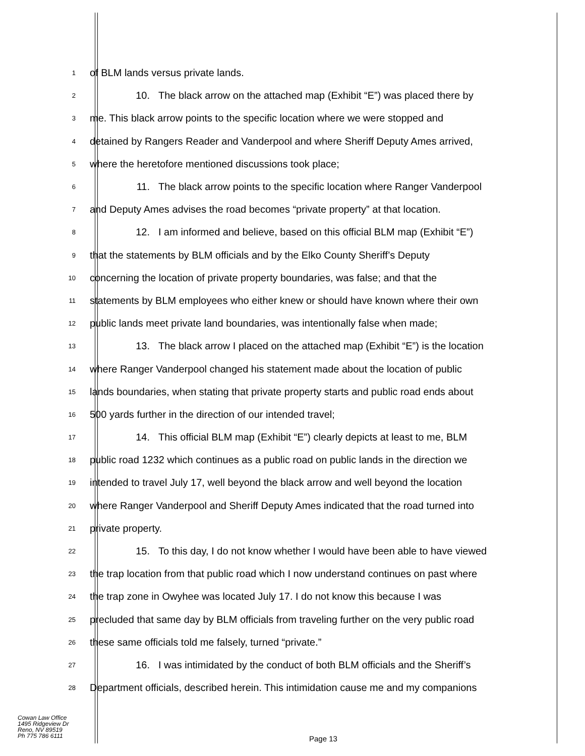1
of BLM lands versus private lands.
2
10. The black arrow on the attached map (Exhibit “E”) was placed there by
3
me. This black arrow points to the specific location where we were stopped and
4
detained by Rangers Reader and Vanderpool and where Sheriff Deputy Ames arrived,
5
where the heretofore mentioned discussions took place;
6
11. The black arrow points to the specific location where Ranger Vanderpool
7
and Deputy Ames advises the road becomes “private property” at that location.
8
12. I am informed and believe, based on this official BLM map (Exhibit “E”)
9
that the statements by BLM officials and by the Elko County Sheriff’s Deputy
10
concerning the location of private property boundaries, was false; and that the
11
statements by BLM employees who either knew or should have known where their own
12
public lands meet private land boundaries, was intentionally false when made;
13
13. The black arrow I placed on the attached map (Exhibit “E”) is the location
14
where Ranger Vanderpool changed his statement made about the location of public
15
lands boundaries, when stating that private property starts and public road ends about
16
500 yards further in the direction of our intended travel;
17
14. This official BLM map (Exhibit “E”) clearly depicts at least to me, BLM
18
public road 1232 which continues as a public road on public lands in the direction we
19
intended to travel July 17, well beyond the black arrow and well beyond the location
20
where Ranger Vanderpool and Sheriff Deputy Ames indicated that the road turned into
21
private property.
22
15. To this day, I do not know whether I would have been able to have viewed
23
the trap location from that public road which I now understand continues on past where
24
the trap zone in Owyhee was located July 17. I do not know this because I was
25
precluded that same day by BLM officials from traveling further on the very public road
26
these same officials told me falsely, turned “private.”
27
16. I was intimidated by the conduct of both BLM officials and the Sheriff’s
28
Department officials, described herein. This intimidation cause me and my companions
Cowan Law Office
1495 Ridgeview Dr
Reno, NV 89519
Ph 775 786 6111
Page 13